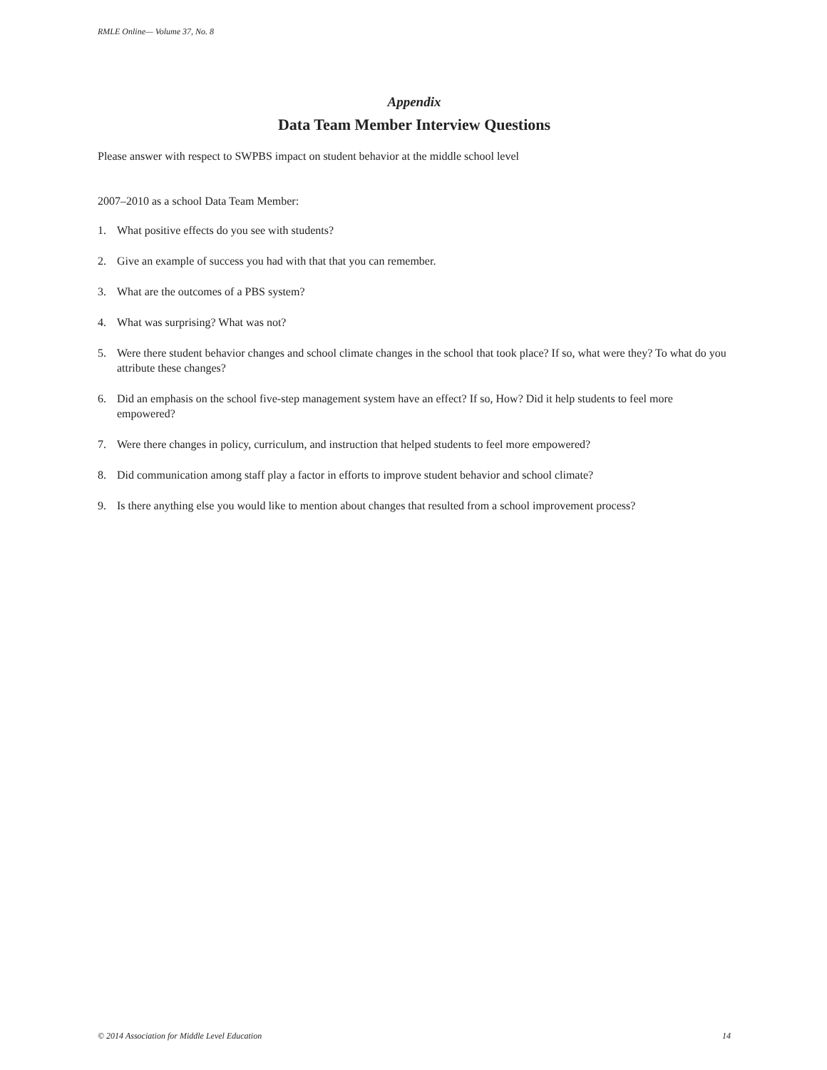RMLE Online— Volume 37, No. 8
Appendix
Data Team Member Interview Questions
Please answer with respect to SWPBS impact on student behavior at the middle school level
2007–2010 as a school Data Team Member:
1. What positive effects do you see with students?
2. Give an example of success you had with that that you can remember.
3. What are the outcomes of a PBS system?
4. What was surprising? What was not?
5. Were there student behavior changes and school climate changes in the school that took place? If so, what were they? To what do you attribute these changes?
6. Did an emphasis on the school five-step management system have an effect? If so, How? Did it help students to feel more empowered?
7. Were there changes in policy, curriculum, and instruction that helped students to feel more empowered?
8. Did communication among staff play a factor in efforts to improve student behavior and school climate?
9. Is there anything else you would like to mention about changes that resulted from a school improvement process?
© 2014 Association for Middle Level Education 14